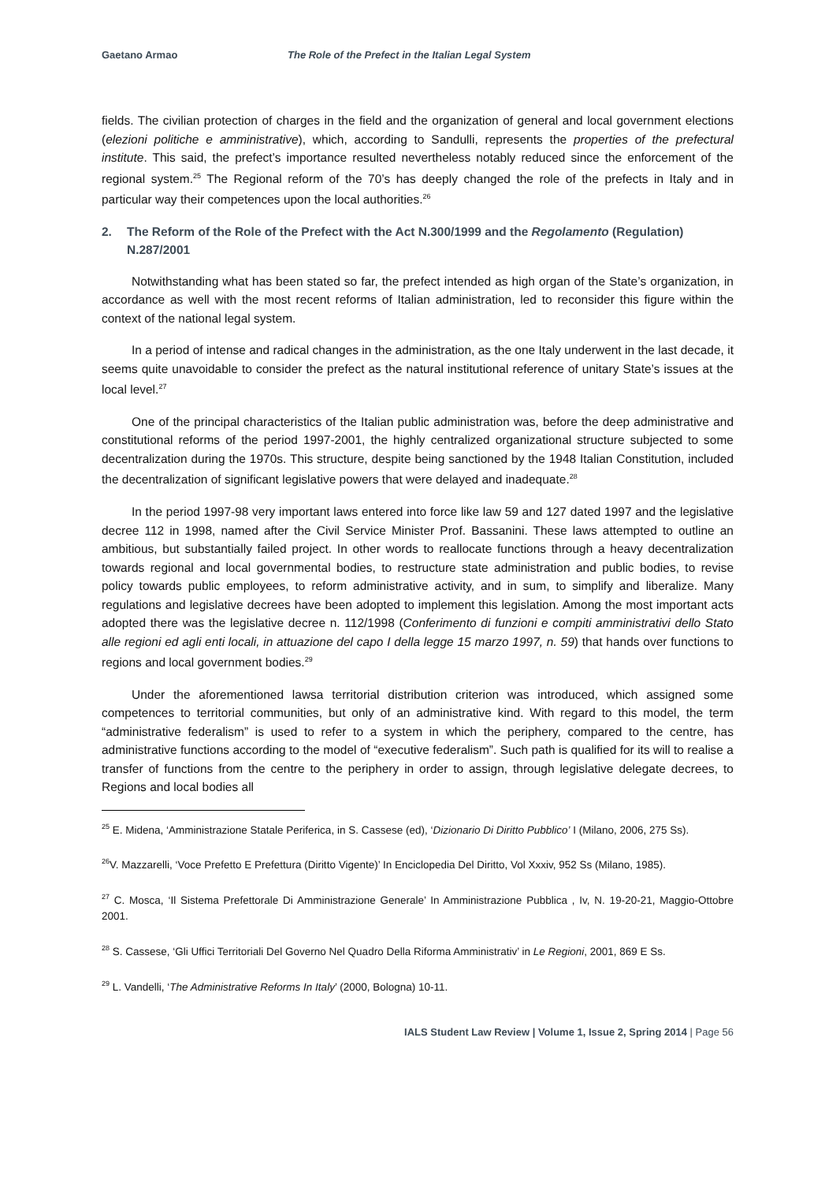Gaetano Armao The Role of the Prefect in the Italian Legal System
fields. The civilian protection of charges in the field and the organization of general and local government elections (elezioni politiche e amministrative), which, according to Sandulli, represents the properties of the prefectural institute. This said, the prefect’s importance resulted nevertheless notably reduced since the enforcement of the regional system.<sup>25</sup> The Regional reform of the 70’s has deeply changed the role of the prefects in Italy and in particular way their competences upon the local authorities.<sup>26</sup>
2. The Reform of the Role of the Prefect with the Act N.300/1999 and the Regolamento (Regulation) N.287/2001
Notwithstanding what has been stated so far, the prefect intended as high organ of the State’s organization, in accordance as well with the most recent reforms of Italian administration, led to reconsider this figure within the context of the national legal system.
In a period of intense and radical changes in the administration, as the one Italy underwent in the last decade, it seems quite unavoidable to consider the prefect as the natural institutional reference of unitary State’s issues at the local level.<sup>27</sup>
One of the principal characteristics of the Italian public administration was, before the deep administrative and constitutional reforms of the period 1997-2001, the highly centralized organizational structure subjected to some decentralization during the 1970s. This structure, despite being sanctioned by the 1948 Italian Constitution, included the decentralization of significant legislative powers that were delayed and inadequate.<sup>28</sup>
In the period 1997-98 very important laws entered into force like law 59 and 127 dated 1997 and the legislative decree 112 in 1998, named after the Civil Service Minister Prof. Bassanini. These laws attempted to outline an ambitious, but substantially failed project. In other words to reallocate functions through a heavy decentralization towards regional and local governmental bodies, to restructure state administration and public bodies, to revise policy towards public employees, to reform administrative activity, and in sum, to simplify and liberalize. Many regulations and legislative decrees have been adopted to implement this legislation. Among the most important acts adopted there was the legislative decree n. 112/1998 (Conferimento di funzioni e compiti amministrativi dello Stato alle regioni ed agli enti locali, in attuazione del capo I della legge 15 marzo 1997, n. 59) that hands over functions to regions and local government bodies.<sup>29</sup>
Under the aforementioned lawsa territorial distribution criterion was introduced, which assigned some competences to territorial communities, but only of an administrative kind. With regard to this model, the term “administrative federalism” is used to refer to a system in which the periphery, compared to the centre, has administrative functions according to the model of “executive federalism”. Such path is qualified for its will to realise a transfer of functions from the centre to the periphery in order to assign, through legislative delegate decrees, to Regions and local bodies all
<sup>25</sup> E. Midena, ‘Amministrazione Statale Periferica, in S. Cassese (ed), ‘Dizionario Di Diritto Pubblico’ I (Milano, 2006, 275 Ss).
<sup>26</sup>V. Mazzarelli, ‘Voce Prefetto E Prefettura (Diritto Vigente)’ In Enciclopedia Del Diritto, Vol Xxxiv, 952 Ss (Milano, 1985).
<sup>27</sup> C. Mosca, ‘Il Sistema Prefettorale Di Amministrazione Generale’ In Amministrazione Pubblica , Iv, N. 19-20-21, Maggio-Ottobre 2001.
<sup>28</sup> S. Cassese, ‘Gli Uffici Territoriali Del Governo Nel Quadro Della Riforma Amministrativ’ in Le Regioni, 2001, 869 E Ss.
<sup>29</sup> L. Vandelli, ‘The Administrative Reforms In Italy’ (2000, Bologna) 10-11.
IALS Student Law Review | Volume 1, Issue 2, Spring 2014 | Page 56